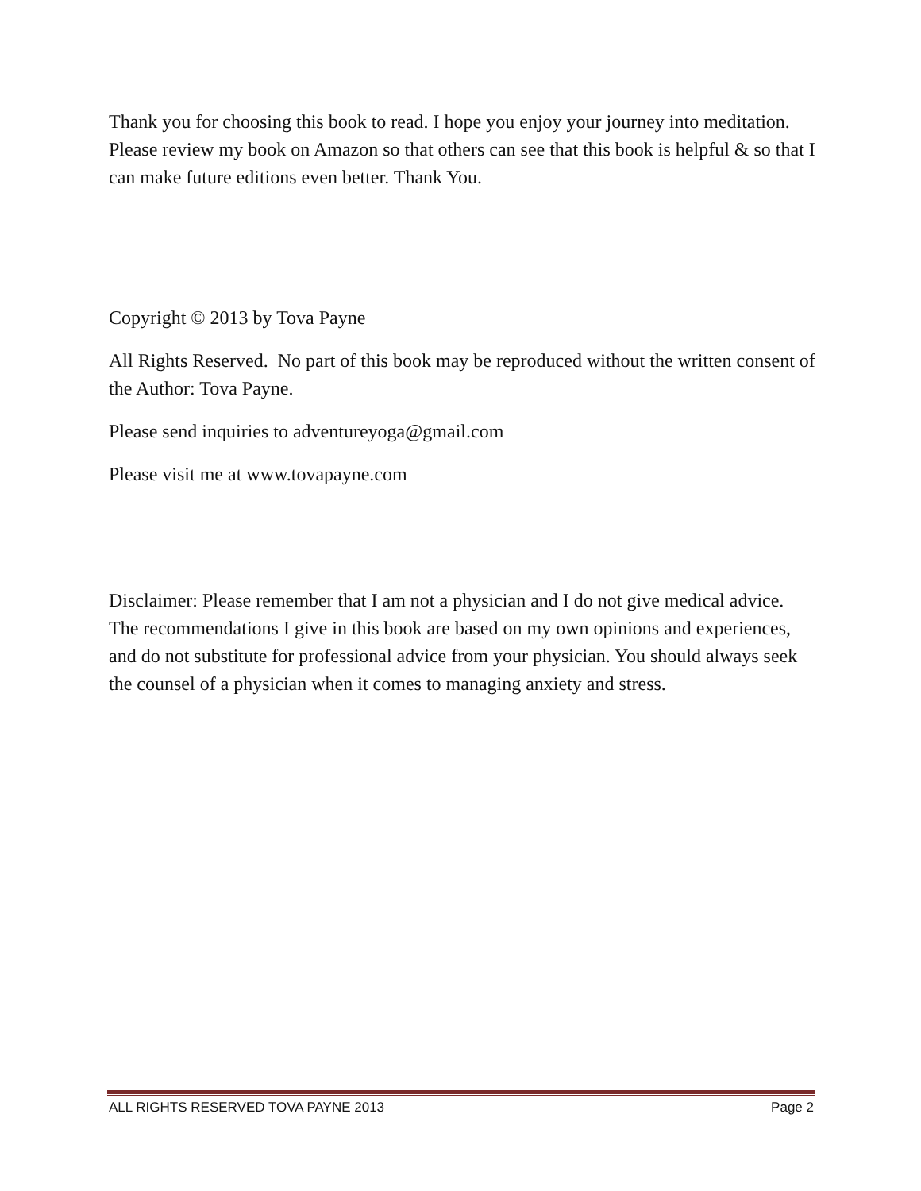Thank you for choosing this book to read. I hope you enjoy your journey into meditation. Please review my book on Amazon so that others can see that this book is helpful & so that I can make future editions even better. Thank You.
Copyright © 2013 by Tova Payne
All Rights Reserved. No part of this book may be reproduced without the written consent of the Author: Tova Payne.
Please send inquiries to adventureyoga@gmail.com
Please visit me at www.tovapayne.com
Disclaimer: Please remember that I am not a physician and I do not give medical advice. The recommendations I give in this book are based on my own opinions and experiences, and do not substitute for professional advice from your physician. You should always seek the counsel of a physician when it comes to managing anxiety and stress.
ALL RIGHTS RESERVED TOVA PAYNE 2013 Page 2